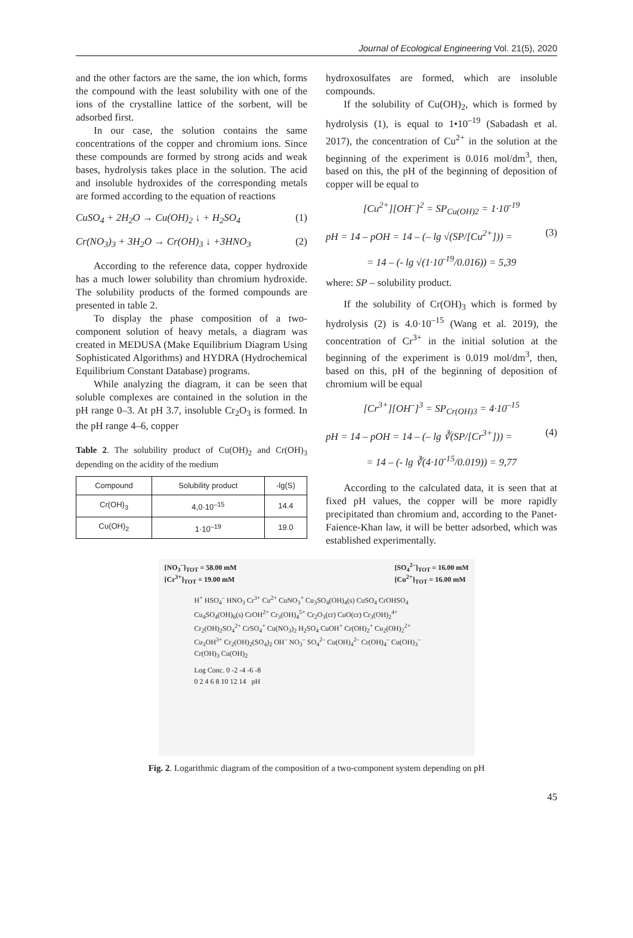Journal of Ecological Engineering Vol. 21(5), 2020
and the other factors are the same, the ion which, forms the compound with the least solubility with one of the ions of the crystalline lattice of the sorbent, will be adsorbed first.
In our case, the solution contains the same concentrations of the copper and chromium ions. Since these compounds are formed by strong acids and weak bases, hydrolysis takes place in the solution. The acid and insoluble hydroxides of the corresponding metals are formed according to the equation of reactions
CuSO<sub>4</sub> + 2H<sub>2</sub>O → Cu(OH)<sub>2</sub> ↓ + H<sub>2</sub>SO<sub>4</sub> (1)
Cr(NO<sub>3</sub>)<sub>3</sub> + 3H<sub>2</sub>O → Cr(OH)<sub>3</sub> ↓ +3HNO<sub>3</sub> (2)
According to the reference data, copper hydroxide has a much lower solubility than chromium hydroxide. The solubility products of the formed compounds are presented in table 2.
To display the phase composition of a two-component solution of heavy metals, a diagram was created in MEDUSA (Make Equilibrium Diagram Using Sophisticated Algorithms) and HYDRA (Hydrochemical Equilibrium Constant Database) programs.
While analyzing the diagram, it can be seen that soluble complexes are contained in the solution in the pH range 0–3. At pH 3.7, insoluble Cr<sub>2</sub>O<sub>3</sub> is formed. In the pH range 4–6, copper
Table 2. The solubility product of Cu(OH)<sub>2</sub> and Cr(OH)<sub>3</sub> depending on the acidity of the medium
| Compound | Solubility product | -lg(S) |
| --- | --- | --- |
| Cr(OH)<sub>3</sub> | 4,0·10<sup>–15</sup> | 14.4 |
| Cu(OH)<sub>2</sub> | 1·10<sup>–19</sup> | 19.0 |
hydroxosulfates are formed, which are insoluble compounds.
If the solubility of Cu(OH)<sub>2</sub>, which is formed by hydrolysis (1), is equal to 1•10<sup>–19</sup> (Sabadash et al. 2017), the concentration of Cu<sup>2+</sup> in the solution at the beginning of the experiment is 0.016 mol/dm<sup>3</sup>, then, based on this, the pH of the beginning of deposition of copper will be equal to
[Cu<sup>2+</sup>][OH<sup>–</sup>]<sup>2</sup> = SP<sub>Cu(OH)2</sub> = 1·10<sup>-19</sup>
pH = 14 – pOH = 14 – (– lg √(SP/[Cu<sup>2+</sup>])) = (3)
= 14 – (- lg √(1·10<sup>-19</sup>/0.016)) = 5,39
where: SP – solubility product.
If the solubility of Cr(OH)<sub>3</sub> which is formed by hydrolysis (2) is 4.0·10<sup>–15</sup> (Wang et al. 2019), the concentration of Cr<sup>3+</sup> in the initial solution at the beginning of the experiment is 0.019 mol/dm<sup>3</sup>, then, based on this, pH of the beginning of deposition of chromium will be equal
[Cr<sup>3+</sup>][OH<sup>–</sup>]<sup>3</sup> = SP<sub>Cr(OH)3</sub> = 4·10<sup>–15</sup>
pH = 14 – pOH = 14 – (– lg ∛(SP/[Cr<sup>3+</sup>])) = (4)
= 14 – (- lg ∛(4·10<sup>-15</sup>/0.019)) = 9,77
According to the calculated data, it is seen that at fixed pH values, the copper will be more rapidly precipitated than chromium and, according to the Panet-Faience-Khan law, it will be better adsorbed, which was established experimentally.
[NO<sub>3</sub><sup>–</sup>]<sub>TOT</sub> = 58.00 mM
[Cr<sup>3+</sup>]<sub>TOT</sub> = 19.00 mM [SO<sub>4</sub><sup>2–</sup>]<sub>TOT</sub> = 16.00 mM
[Cu<sup>2+</sup>]<sub>TOT</sub> = 16.00 mM
H<sup>+</sup> HSO<sub>4</sub><sup>–</sup> HNO<sub>3</sub> Cr<sup>3+</sup> Cu<sup>2+</sup> CuNO<sub>3</sub><sup>+</sup> Cu<sub>3</sub>SO<sub>4</sub>(OH)<sub>4</sub>(s) CuSO<sub>4</sub> CrOHSO<sub>4</sub> Cu<sub>4</sub>SO<sub>4</sub>(OH)<sub>6</sub>(s) CrOH<sup>2+</sup> Cr<sub>3</sub>(OH)<sub>4</sub><sup>5+</sup> Cr<sub>2</sub>O<sub>3</sub>(cr) CuO(cr) Cr<sub>3</sub>(OH)<sub>2</sub><sup>4+</sup> Cr<sub>2</sub>(OH)<sub>2</sub>SO<sub>4</sub><sup>2+</sup> CrSO<sub>4</sub><sup>+</sup> Cu(NO<sub>3</sub>)<sub>2</sub> H<sub>2</sub>SO<sub>4</sub> CuOH<sup>+</sup> Cr(OH)<sub>2</sub><sup>+</sup> Cu<sub>2</sub>(OH)<sub>2</sub><sup>2+</sup> Cu<sub>3</sub>OH<sup>3+</sup> Cr<sub>2</sub>(OH)<sub>2</sub>(SO<sub>4</sub>)<sub>2</sub> OH<sup>–</sup> NO<sub>3</sub><sup>–</sup> SO<sub>4</sub><sup>2–</sup> Cu(OH)<sub>4</sub><sup>2–</sup> Cr(OH)<sub>4</sub><sup>–</sup> Cu(OH)<sub>3</sub><sup>–</sup> Cr(OH)<sub>3</sub> Cu(OH)<sub>2</sub>
Log Conc. 0 -2 -4 -6 -8
0 2 4 6 8 10 12 14 pH
Fig. 2. Logarithmic diagram of the composition of a two-component system depending on pH
45